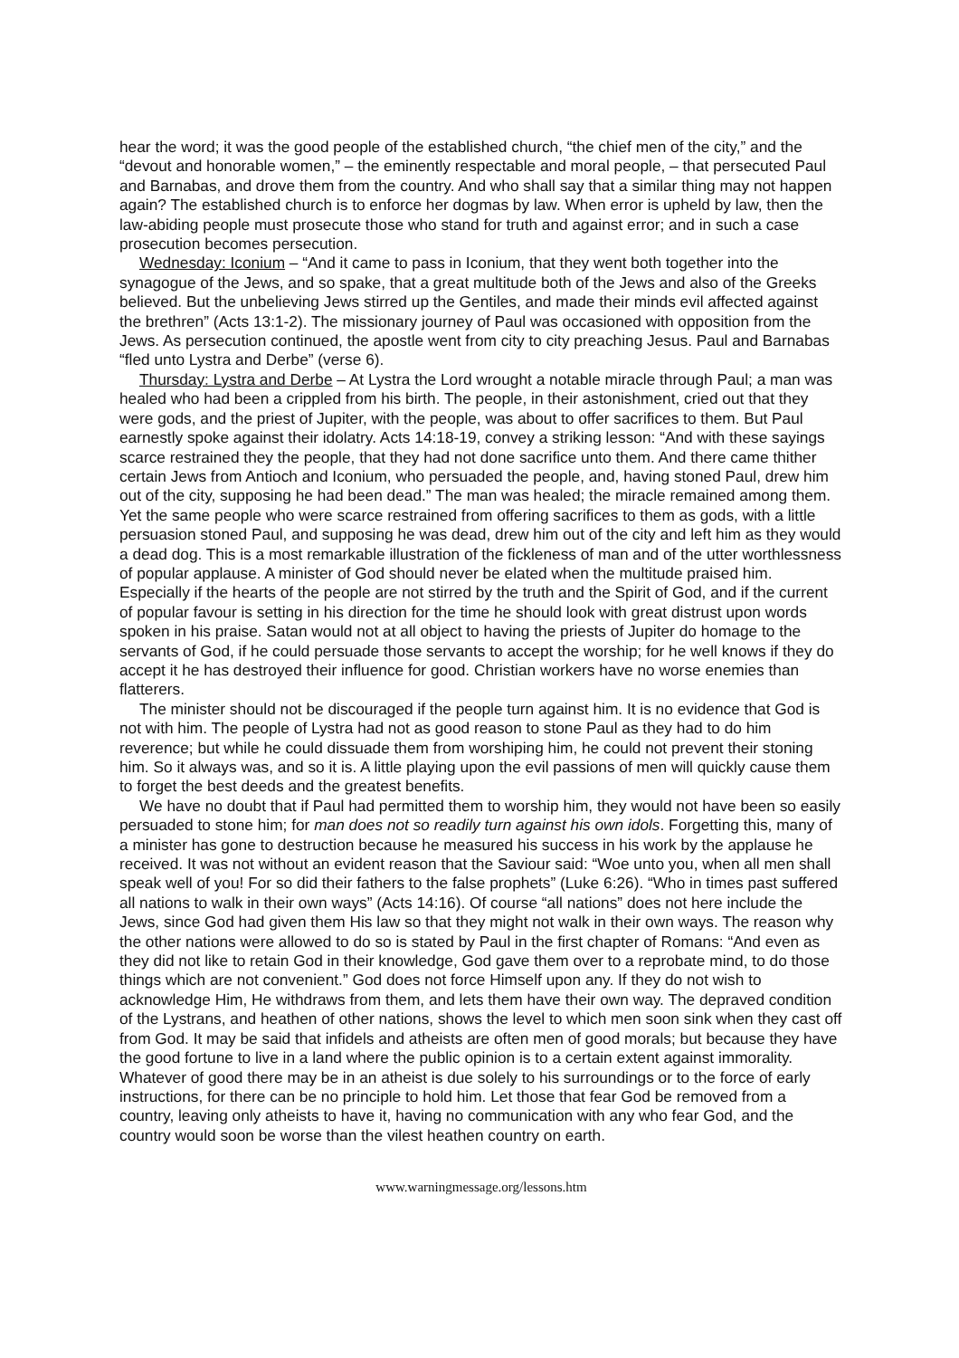hear the word; it was the good people of the established church, “the chief men of the city,” and the “devout and honorable women,” – the eminently respectable and moral people, – that persecuted Paul and Barnabas, and drove them from the country. And who shall say that a similar thing may not happen again? The established church is to enforce her dogmas by law. When error is upheld by law, then the law-abiding people must prosecute those who stand for truth and against error; and in such a case prosecution becomes persecution.
Wednesday: Iconium – “And it came to pass in Iconium, that they went both together into the synagogue of the Jews, and so spake, that a great multitude both of the Jews and also of the Greeks believed. But the unbelieving Jews stirred up the Gentiles, and made their minds evil affected against the brethren” (Acts 13:1-2). The missionary journey of Paul was occasioned with opposition from the Jews. As persecution continued, the apostle went from city to city preaching Jesus. Paul and Barnabas “fled unto Lystra and Derbe” (verse 6).
Thursday: Lystra and Derbe – At Lystra the Lord wrought a notable miracle through Paul; a man was healed who had been a crippled from his birth. The people, in their astonishment, cried out that they were gods, and the priest of Jupiter, with the people, was about to offer sacrifices to them. But Paul earnestly spoke against their idolatry. Acts 14:18-19, convey a striking lesson: “And with these sayings scarce restrained they the people, that they had not done sacrifice unto them. And there came thither certain Jews from Antioch and Iconium, who persuaded the people, and, having stoned Paul, drew him out of the city, supposing he had been dead.” The man was healed; the miracle remained among them. Yet the same people who were scarce restrained from offering sacrifices to them as gods, with a little persuasion stoned Paul, and supposing he was dead, drew him out of the city and left him as they would a dead dog. This is a most remarkable illustration of the fickleness of man and of the utter worthlessness of popular applause. A minister of God should never be elated when the multitude praised him. Especially if the hearts of the people are not stirred by the truth and the Spirit of God, and if the current of popular favour is setting in his direction for the time he should look with great distrust upon words spoken in his praise. Satan would not at all object to having the priests of Jupiter do homage to the servants of God, if he could persuade those servants to accept the worship; for he well knows if they do accept it he has destroyed their influence for good. Christian workers have no worse enemies than flatterers.
The minister should not be discouraged if the people turn against him. It is no evidence that God is not with him. The people of Lystra had not as good reason to stone Paul as they had to do him reverence; but while he could dissuade them from worshiping him, he could not prevent their stoning him. So it always was, and so it is. A little playing upon the evil passions of men will quickly cause them to forget the best deeds and the greatest benefits.
We have no doubt that if Paul had permitted them to worship him, they would not have been so easily persuaded to stone him; for man does not so readily turn against his own idols. Forgetting this, many of a minister has gone to destruction because he measured his success in his work by the applause he received. It was not without an evident reason that the Saviour said: “Woe unto you, when all men shall speak well of you! For so did their fathers to the false prophets” (Luke 6:26). “Who in times past suffered all nations to walk in their own ways” (Acts 14:16). Of course “all nations” does not here include the Jews, since God had given them His law so that they might not walk in their own ways. The reason why the other nations were allowed to do so is stated by Paul in the first chapter of Romans: “And even as they did not like to retain God in their knowledge, God gave them over to a reprobate mind, to do those things which are not convenient.” God does not force Himself upon any. If they do not wish to acknowledge Him, He withdraws from them, and lets them have their own way. The depraved condition of the Lystrans, and heathen of other nations, shows the level to which men soon sink when they cast off from God. It may be said that infidels and atheists are often men of good morals; but because they have the good fortune to live in a land where the public opinion is to a certain extent against immorality. Whatever of good there may be in an atheist is due solely to his surroundings or to the force of early instructions, for there can be no principle to hold him. Let those that fear God be removed from a country, leaving only atheists to have it, having no communication with any who fear God, and the country would soon be worse than the vilest heathen country on earth.
www.warningmessage.org/lessons.htm